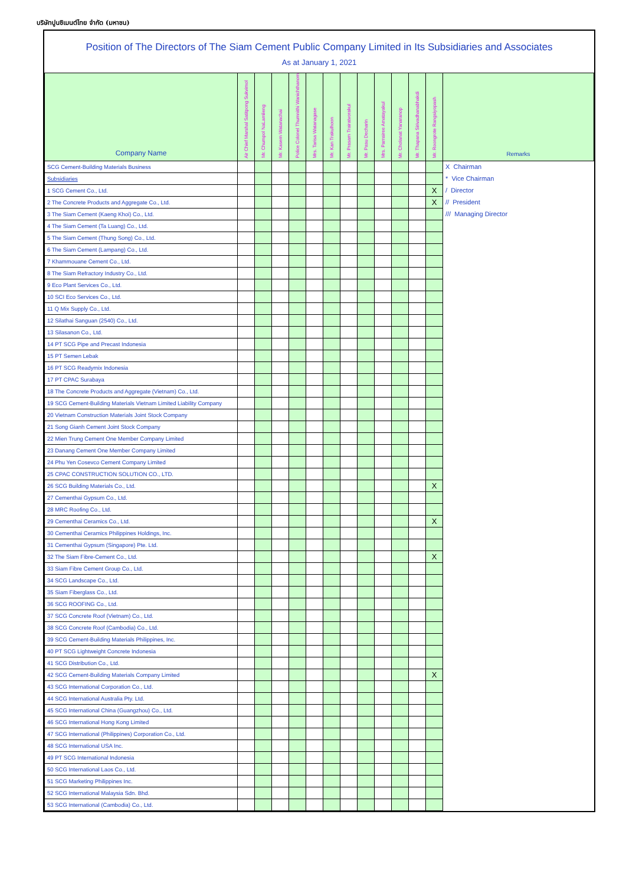บริษัทปูนซิเมนต์ไทย จำกัด (มหาชน)
Position of The Directors of The Siam Cement Public Company Limited in Its Subsidiaries and Associates
As at January 1, 2021
| Company Name | Air Chief Marshal Satitpong Sukvimol | Mr. Chumpol NaLamlieng | Mr. Kasem Watanachai | Police Colonel Thumnithi Wanichthanom | Mrs. Tarisa Watanagase | Mr. Kan Trakulhoon | Mr. Prasarn Trairatvorakul | Mr. Pasu Decharin | Mrs. Parnsiree Amatayakul | Mr. Cholanat Yanaranop | Mr. Thapana Sirivadhanabhakdi | Mr. Roongrote Rangsiyopash | Remarks |
| --- | --- | --- | --- | --- | --- | --- | --- | --- | --- | --- | --- | --- | --- |
| SCG Cement-Building Materials Business | | | | | | | | | | | | | X Chairman |
| Subsidiaries | | | | | | | | | | | | | * Vice Chairman |
| 1 SCG Cement Co., Ltd. | | | | | | | | | | | | X | / Director |
| 2 The Concrete Products and Aggregate Co., Ltd. | | | | | | | | | | | | X | // President |
| 3 The Siam Cement (Kaeng Khoi) Co., Ltd. | | | | | | | | | | | | | /// Managing Director |
| 4 The Siam Cement (Ta Luang) Co., Ltd. | | | | | | | | | | | | | |
| 5 The Siam Cement (Thung Song) Co., Ltd. | | | | | | | | | | | | | |
| 6 The Siam Cement (Lampang) Co., Ltd. | | | | | | | | | | | | | |
| 7 Khammouane Cement Co., Ltd. | | | | | | | | | | | | | |
| 8 The Siam Refractory Industry Co., Ltd. | | | | | | | | | | | | | |
| 9 Eco Plant Services Co., Ltd. | | | | | | | | | | | | | |
| 10 SCI Eco Services Co., Ltd. | | | | | | | | | | | | | |
| 11 Q Mix Supply Co., Ltd. | | | | | | | | | | | | | |
| 12 Silathai Sanguan (2540) Co., Ltd. | | | | | | | | | | | | | |
| 13 Silasanon Co., Ltd. | | | | | | | | | | | | | |
| 14 PT SCG Pipe and Precast Indonesia | | | | | | | | | | | | | |
| 15 PT Semen Lebak | | | | | | | | | | | | | |
| 16 PT SCG Readymix Indonesia | | | | | | | | | | | | | |
| 17 PT CPAC Surabaya | | | | | | | | | | | | | |
| 18 The Concrete Products and Aggregate (Vietnam) Co., Ltd. | | | | | | | | | | | | | |
| 19 SCG Cement-Building Materials Vietnam Limited Liability Company | | | | | | | | | | | | | |
| 20 Vietnam Construction Materials Joint Stock Company | | | | | | | | | | | | | |
| 21 Song Gianh Cement Joint Stock Company | | | | | | | | | | | | | |
| 22 Mien Trung Cement One Member Company Limited | | | | | | | | | | | | | |
| 23 Danang Cement One Member Company Limited | | | | | | | | | | | | | |
| 24 Phu Yen Cosevco Cement Company Limited | | | | | | | | | | | | | |
| 25 CPAC CONSTRUCTION SOLUTION CO., LTD. | | | | | | | | | | | | | |
| 26 SCG Building Materials Co., Ltd. | | | | | | | | | | | | X | |
| 27 Cementhai Gypsum Co., Ltd. | | | | | | | | | | | | | |
| 28 MRC Roofing Co., Ltd. | | | | | | | | | | | | | |
| 29 Cementhai Ceramics Co., Ltd. | | | | | | | | | | | | X | |
| 30 Cementhai Ceramics Philippines Holdings, Inc. | | | | | | | | | | | | | |
| 31 Cementhai Gypsum (Singapore) Pte. Ltd. | | | | | | | | | | | | | |
| 32 The Siam Fibre-Cement Co., Ltd. | | | | | | | | | | | | X | |
| 33 Siam Fibre Cement Group Co., Ltd. | | | | | | | | | | | | | |
| 34 SCG Landscape Co., Ltd. | | | | | | | | | | | | | |
| 35 Siam Fiberglass Co., Ltd. | | | | | | | | | | | | | |
| 36 SCG ROOFING Co., Ltd. | | | | | | | | | | | | | |
| 37 SCG Concrete Roof (Vietnam) Co., Ltd. | | | | | | | | | | | | | |
| 38 SCG Concrete Roof (Cambodia) Co., Ltd. | | | | | | | | | | | | | |
| 39 SCG Cement-Building Materials Philippines, Inc. | | | | | | | | | | | | | |
| 40 PT SCG Lightweight Concrete Indonesia | | | | | | | | | | | | | |
| 41 SCG Distribution Co., Ltd. | | | | | | | | | | | | | |
| 42 SCG Cement-Building Materials Company Limited | | | | | | | | | | | | X | |
| 43 SCG International Corporation Co., Ltd. | | | | | | | | | | | | | |
| 44 SCG International Australia Pty. Ltd. | | | | | | | | | | | | | |
| 45 SCG International China (Guangzhou) Co., Ltd. | | | | | | | | | | | | | |
| 46 SCG International Hong Kong Limited | | | | | | | | | | | | | |
| 47 SCG International (Philippines) Corporation Co., Ltd. | | | | | | | | | | | | | |
| 48 SCG International USA Inc. | | | | | | | | | | | | | |
| 49 PT SCG International Indonesia | | | | | | | | | | | | | |
| 50 SCG International Laos Co., Ltd. | | | | | | | | | | | | | |
| 51 SCG Marketing Philippines Inc. | | | | | | | | | | | | | |
| 52 SCG International Malaysia Sdn. Bhd. | | | | | | | | | | | | | |
| 53 SCG International (Cambodia) Co., Ltd. | | | | | | | | | | | | | |